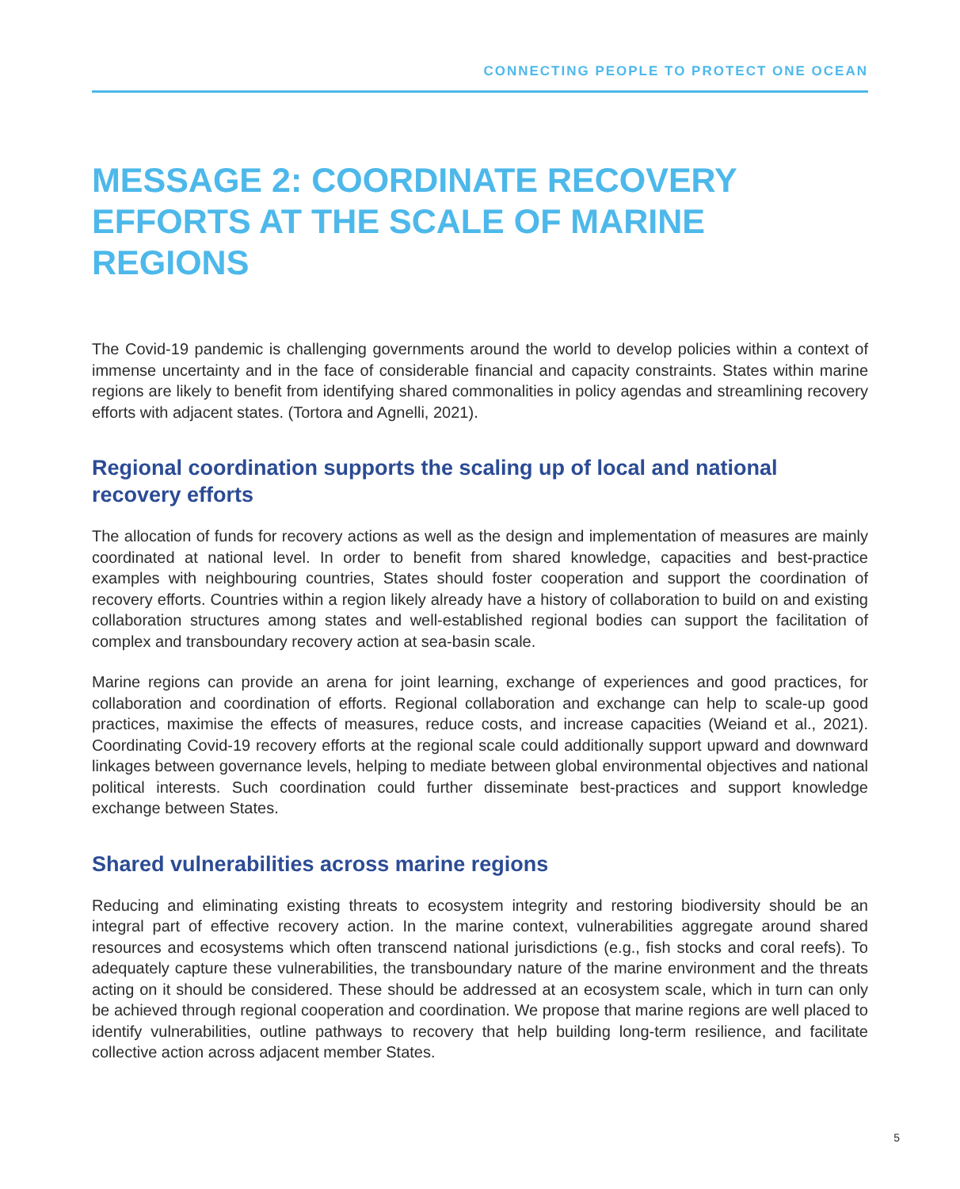CONNECTING PEOPLE TO PROTECT ONE OCEAN
MESSAGE 2: COORDINATE RECOVERY EFFORTS AT THE SCALE OF MARINE REGIONS
The Covid-19 pandemic is challenging governments around the world to develop policies within a context of immense uncertainty and in the face of considerable financial and capacity constraints. States within marine regions are likely to benefit from identifying shared commonalities in policy agendas and streamlining recovery efforts with adjacent states. (Tortora and Agnelli, 2021).
Regional coordination supports the scaling up of local and national recovery efforts
The allocation of funds for recovery actions as well as the design and implementation of measures are mainly coordinated at national level. In order to benefit from shared knowledge, capacities and best-practice examples with neighbouring countries, States should foster cooperation and support the coordination of recovery efforts. Countries within a region likely already have a history of collaboration to build on and existing collaboration structures among states and well-established regional bodies can support the facilitation of complex and transboundary recovery action at sea-basin scale.
Marine regions can provide an arena for joint learning, exchange of experiences and good practices, for collaboration and coordination of efforts. Regional collaboration and exchange can help to scale-up good practices, maximise the effects of measures, reduce costs, and increase capacities (Weiand et al., 2021). Coordinating Covid-19 recovery efforts at the regional scale could additionally support upward and downward linkages between governance levels, helping to mediate between global environmental objectives and national political interests. Such coordination could further disseminate best-practices and support knowledge exchange between States.
Shared vulnerabilities across marine regions
Reducing and eliminating existing threats to ecosystem integrity and restoring biodiversity should be an integral part of effective recovery action. In the marine context, vulnerabilities aggregate around shared resources and ecosystems which often transcend national jurisdictions (e.g., fish stocks and coral reefs). To adequately capture these vulnerabilities, the transboundary nature of the marine environment and the threats acting on it should be considered. These should be addressed at an ecosystem scale, which in turn can only be achieved through regional cooperation and coordination. We propose that marine regions are well placed to identify vulnerabilities, outline pathways to recovery that help building long-term resilience, and facilitate collective action across adjacent member States.
5